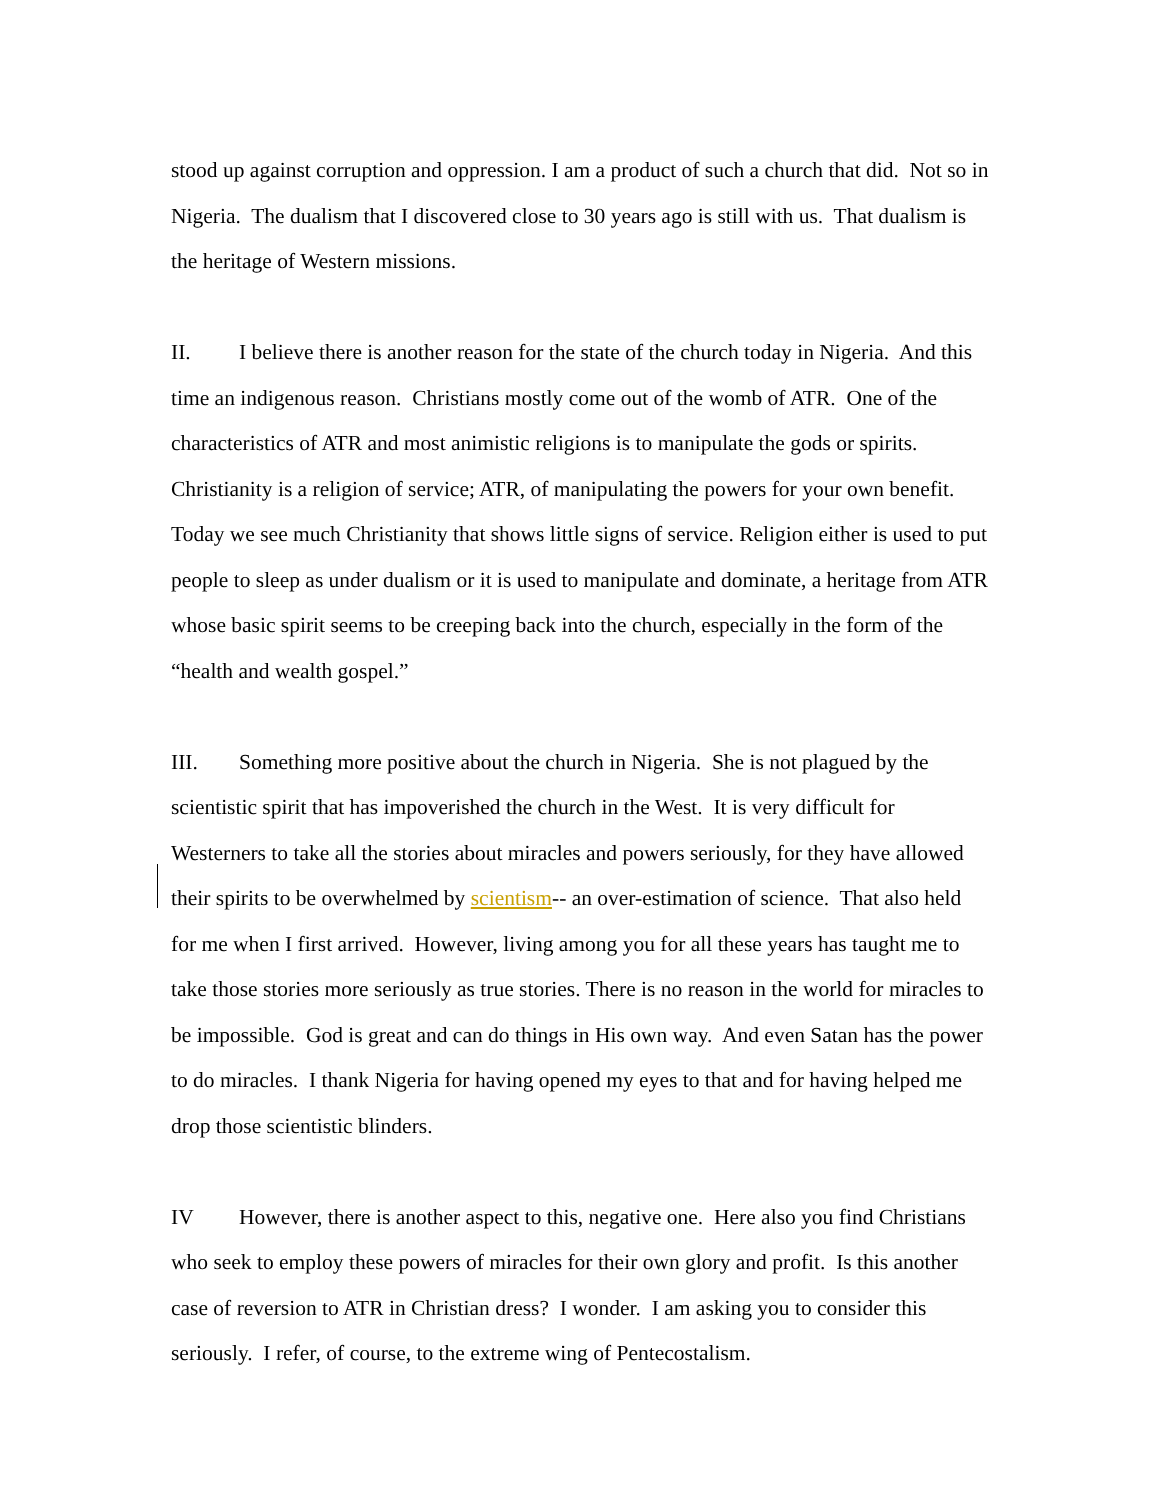stood up against corruption and oppression. I am a product of such a church that did. Not so in Nigeria. The dualism that I discovered close to 30 years ago is still with us. That dualism is the heritage of Western missions.
II. I believe there is another reason for the state of the church today in Nigeria. And this time an indigenous reason. Christians mostly come out of the womb of ATR. One of the characteristics of ATR and most animistic religions is to manipulate the gods or spirits. Christianity is a religion of service; ATR, of manipulating the powers for your own benefit. Today we see much Christianity that shows little signs of service. Religion either is used to put people to sleep as under dualism or it is used to manipulate and dominate, a heritage from ATR whose basic spirit seems to be creeping back into the church, especially in the form of the “health and wealth gospel.”
III. Something more positive about the church in Nigeria. She is not plagued by the scientistic spirit that has impoverished the church in the West. It is very difficult for Westerners to take all the stories about miracles and powers seriously, for they have allowed their spirits to be overwhelmed by scientism-- an over-estimation of science. That also held for me when I first arrived. However, living among you for all these years has taught me to take those stories more seriously as true stories. There is no reason in the world for miracles to be impossible. God is great and can do things in His own way. And even Satan has the power to do miracles. I thank Nigeria for having opened my eyes to that and for having helped me drop those scientistic blinders.
IV However, there is another aspect to this, negative one. Here also you find Christians who seek to employ these powers of miracles for their own glory and profit. Is this another case of reversion to ATR in Christian dress? I wonder. I am asking you to consider this seriously. I refer, of course, to the extreme wing of Pentecostalism.